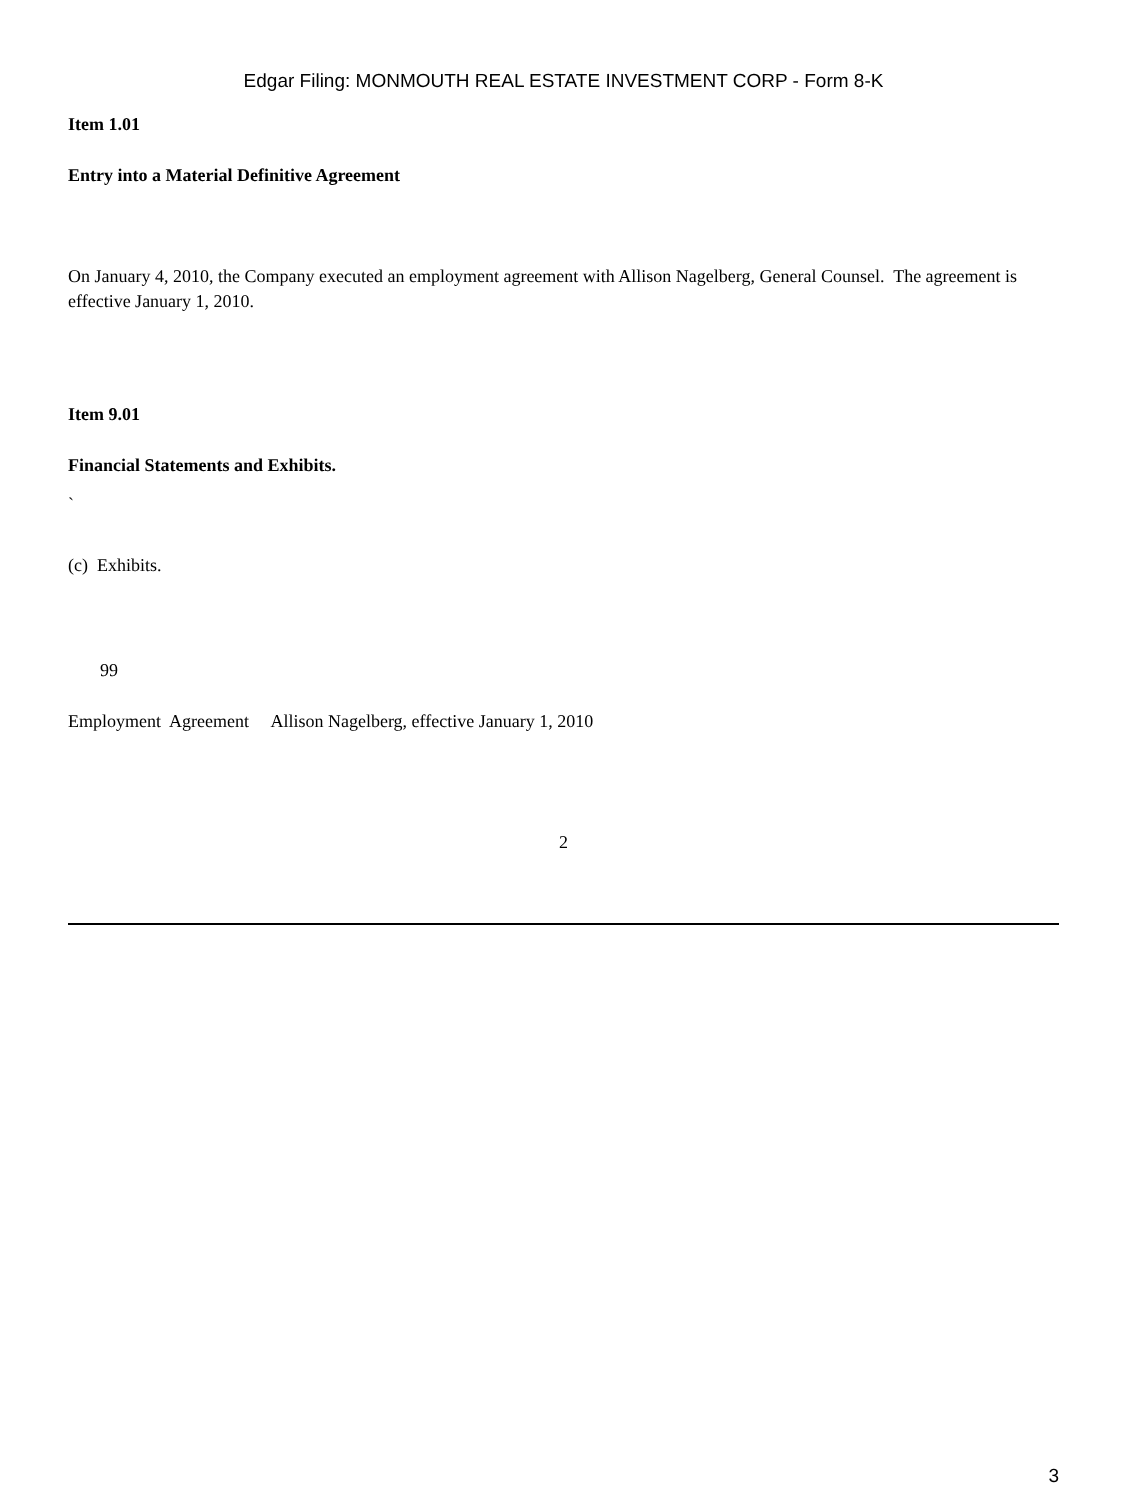Edgar Filing: MONMOUTH REAL ESTATE INVESTMENT CORP - Form 8-K
Item 1.01
Entry into a Material Definitive Agreement
On January 4, 2010, the Company executed an employment agreement with Allison Nagelberg, General Counsel. The agreement is effective January 1, 2010.
Item 9.01
Financial Statements and Exhibits.
`
(c) Exhibits.
99
Employment Agreement Allison Nagelberg, effective January 1, 2010
2
3